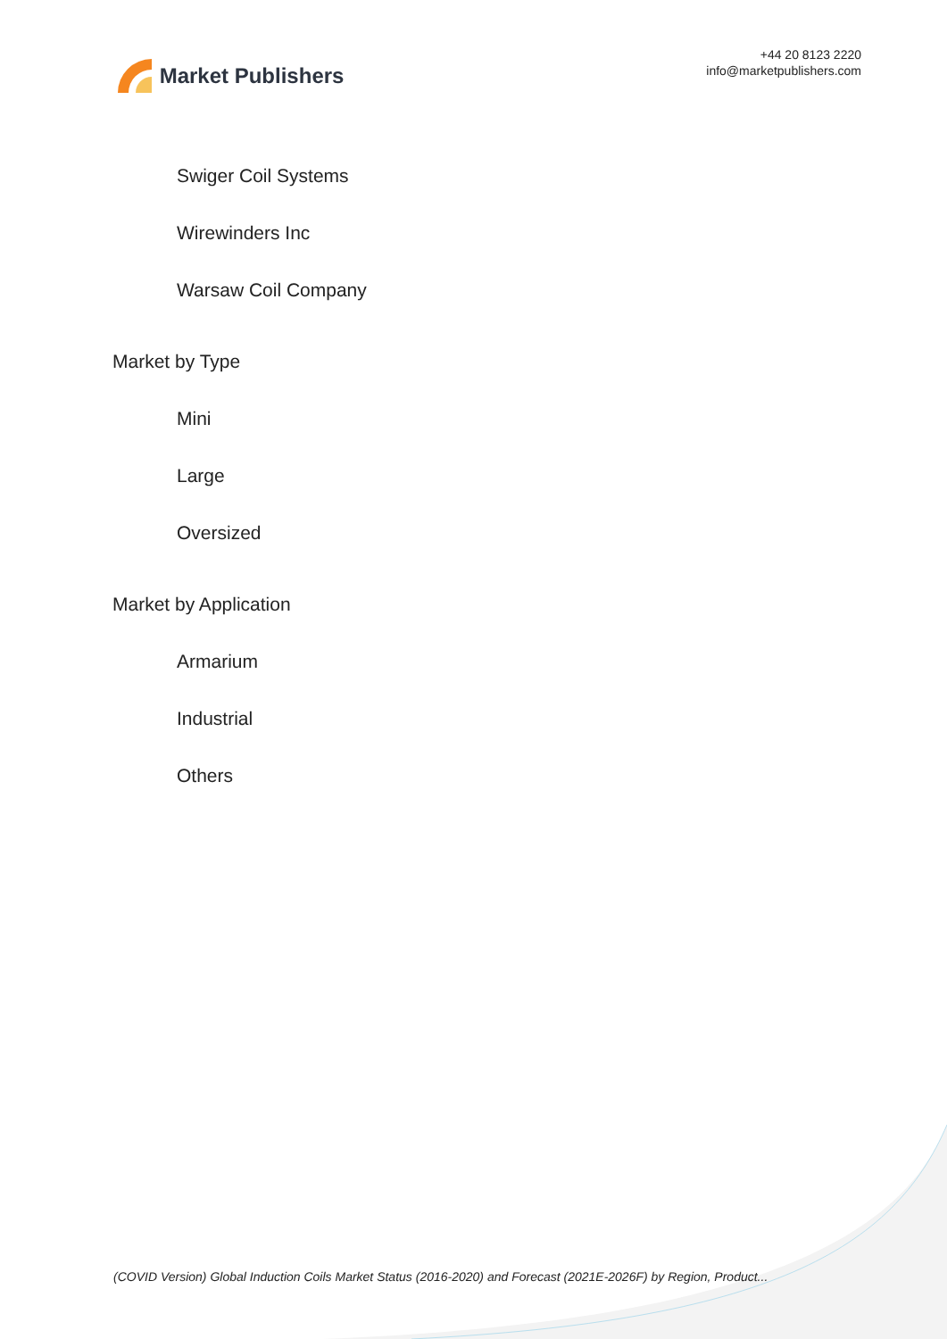Market Publishers
+44 20 8123 2220
info@marketpublishers.com
Swiger Coil Systems
Wirewinders Inc
Warsaw Coil Company
Market by Type
Mini
Large
Oversized
Market by Application
Armarium
Industrial
Others
(COVID Version) Global Induction Coils Market Status (2016-2020) and Forecast (2021E-2026F) by Region, Product...